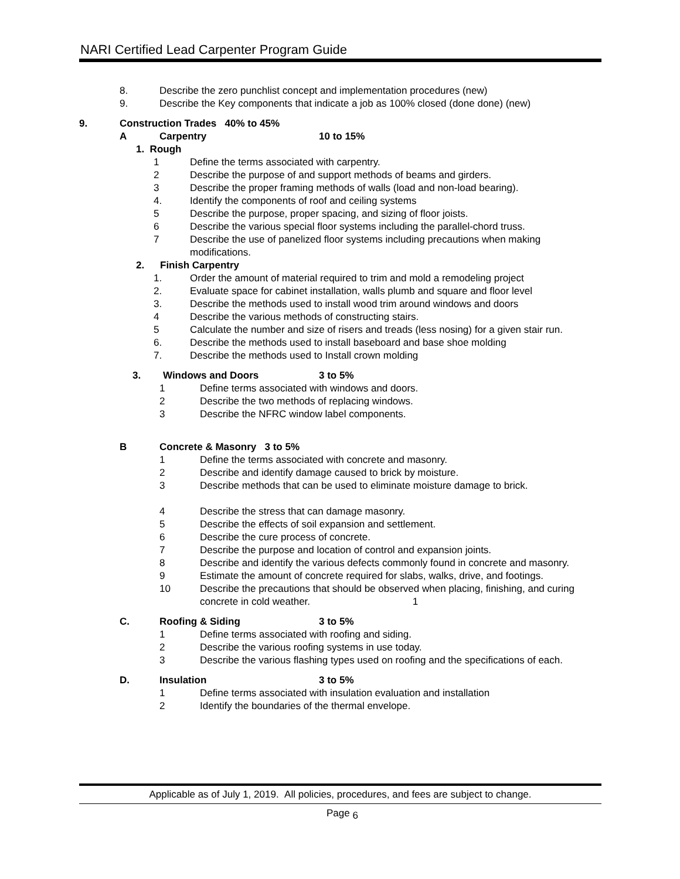NARI Certified Lead Carpenter Program Guide
8. Describe the zero punchlist concept and implementation procedures (new)
9. Describe the Key components that indicate a job as 100% closed (done done) (new)
9. Construction Trades 40% to 45%
A Carpentry 10 to 15%
1. Rough
1 Define the terms associated with carpentry.
2 Describe the purpose of and support methods of beams and girders.
3 Describe the proper framing methods of walls (load and non-load bearing).
4. Identify the components of roof and ceiling systems
5 Describe the purpose, proper spacing, and sizing of floor joists.
6 Describe the various special floor systems including the parallel-chord truss.
7 Describe the use of panelized floor systems including precautions when making modifications.
2. Finish Carpentry
1. Order the amount of material required to trim and mold a remodeling project
2. Evaluate space for cabinet installation, walls plumb and square and floor level
3. Describe the methods used to install wood trim around windows and doors
4 Describe the various methods of constructing stairs.
5 Calculate the number and size of risers and treads (less nosing) for a given stair run.
6. Describe the methods used to install baseboard and base shoe molding
7. Describe the methods used to Install crown molding
3. Windows and Doors 3 to 5%
1 Define terms associated with windows and doors.
2 Describe the two methods of replacing windows.
3 Describe the NFRC window label components.
B Concrete & Masonry 3 to 5%
1 Define the terms associated with concrete and masonry.
2 Describe and identify damage caused to brick by moisture.
3 Describe methods that can be used to eliminate moisture damage to brick.
4 Describe the stress that can damage masonry.
5 Describe the effects of soil expansion and settlement.
6 Describe the cure process of concrete.
7 Describe the purpose and location of control and expansion joints.
8 Describe and identify the various defects commonly found in concrete and masonry.
9 Estimate the amount of concrete required for slabs, walks, drive, and footings.
10 Describe the precautions that should be observed when placing, finishing, and curing concrete in cold weather. 1
C. Roofing & Siding 3 to 5%
1 Define terms associated with roofing and siding.
2 Describe the various roofing systems in use today.
3 Describe the various flashing types used on roofing and the specifications of each.
D. Insulation 3 to 5%
1 Define terms associated with insulation evaluation and installation
2 Identify the boundaries of the thermal envelope.
Applicable as of July 1, 2019. All policies, procedures, and fees are subject to change.
Page 6